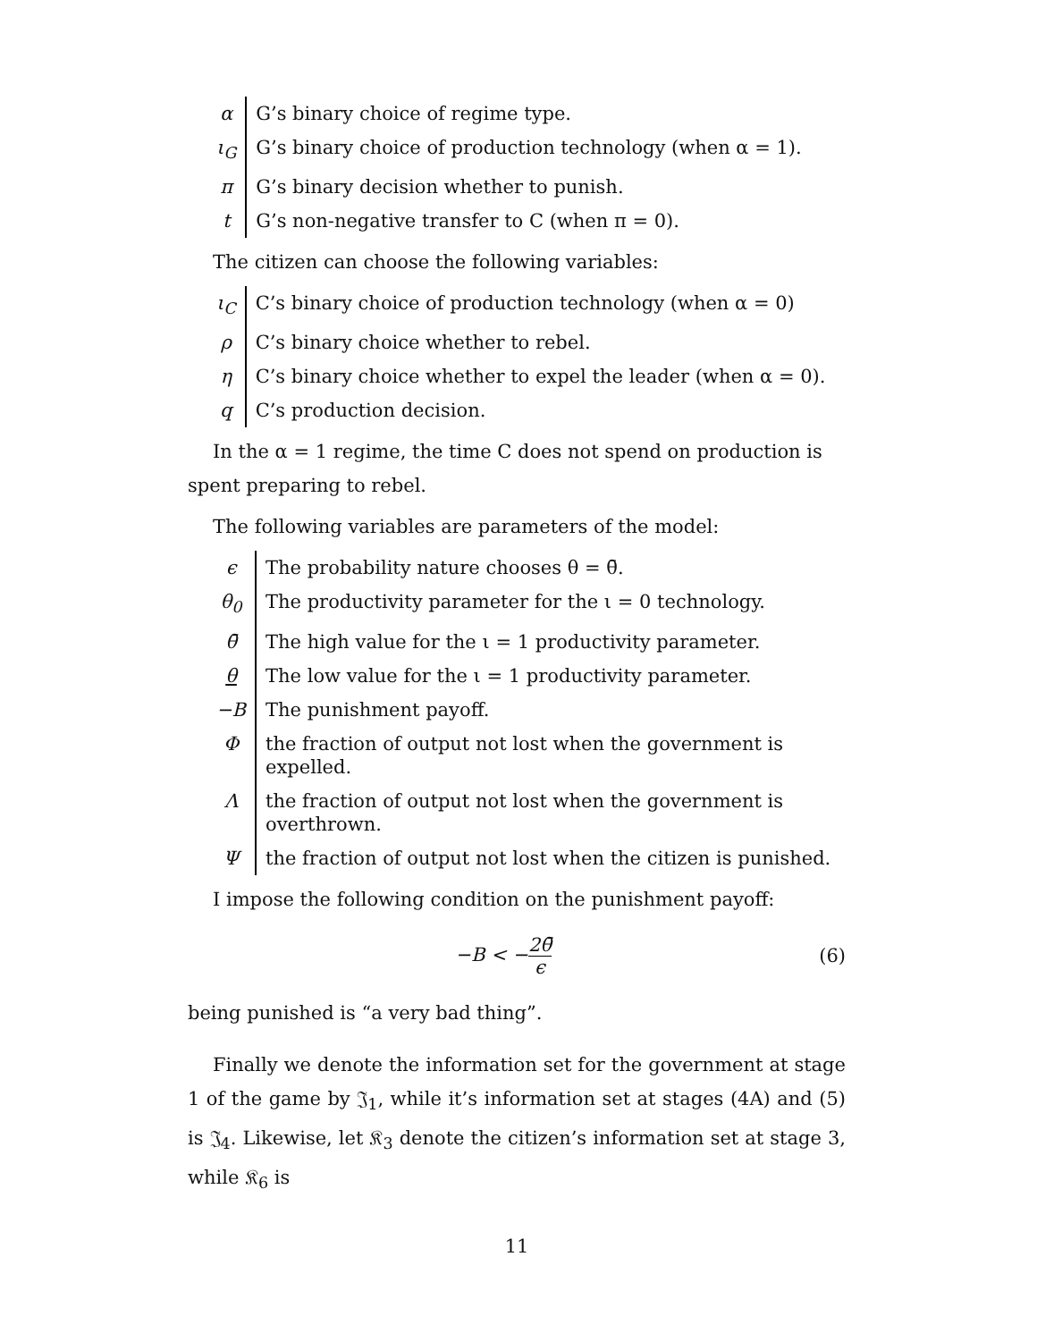| α | G’s binary choice of regime type. |
| ι<sub>G</sub> | G’s binary choice of production technology (when α = 1). |
| π | G’s binary decision whether to punish. |
| t | G’s non-negative transfer to C (when π = 0). |
The citizen can choose the following variables:
| ι<sub>C</sub> | C’s binary choice of production technology (when α = 0) |
| ρ | C’s binary choice whether to rebel. |
| η | C’s binary choice whether to expel the leader (when α = 0). |
| q | C’s production decision. |
In the α = 1 regime, the time C does not spend on production is spent preparing to rebel.
The following variables are parameters of the model:
| ϵ | The probability nature chooses θ = θ̄. |
| θ<sub>0</sub> | The productivity parameter for the ι = 0 technology. |
| θ̄ | The high value for the ι = 1 productivity parameter. |
| θ | The low value for the ι = 1 productivity parameter. |
| −B | The punishment payoff. |
| Φ | the fraction of output not lost when the government is expelled. |
| Λ | the fraction of output not lost when the government is overthrown. |
| Ψ | the fraction of output not lost when the citizen is punished. |
I impose the following condition on the punishment payoff:
−B < −2θ̄ ϵ (6)
being punished is “a very bad thing”.
Finally we denote the information set for the government at stage 1 of the game by 𝔍<sub>1</sub>, while it’s information set at stages (4A) and (5) is 𝔍<sub>4</sub>. Likewise, let 𝔎<sub>3</sub> denote the citizen’s information set at stage 3, while 𝔎<sub>6</sub> is
11